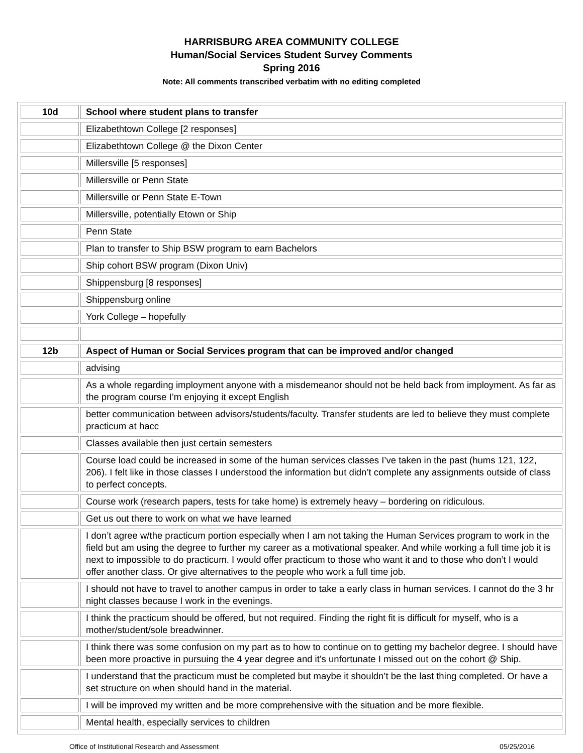HARRISBURG AREA COMMUNITY COLLEGE
Human/Social Services Student Survey Comments
Spring 2016
Note: All comments transcribed verbatim with no editing completed
| 10d | School where student plans to transfer |
| --- | --- |
| | Elizabethtown College [2 responses] |
| | Elizabethtown College @ the Dixon Center |
| | Millersville [5 responses] |
| | Millersville or Penn State |
| | Millersville or Penn State E-Town |
| | Millersville, potentially Etown or Ship |
| | Penn State |
| | Plan to transfer to Ship BSW program to earn Bachelors |
| | Ship cohort BSW program (Dixon Univ) |
| | Shippensburg [8 responses] |
| | Shippensburg online |
| | York College – hopefully |
| 12b | Aspect of Human or Social Services program that can be improved and/or changed |
| | advising |
| | As a whole regarding imployment anyone with a misdemeanor should not be held back from imployment. As far as the program course I’m enjoying it except English |
| | better communication between advisors/students/faculty. Transfer students are led to believe they must complete practicum at hacc |
| | Classes available then just certain semesters |
| | Course load could be increased in some of the human services classes I’ve taken in the past (hums 121, 122, 206). I felt like in those classes I understood the information but didn’t complete any assignments outside of class to perfect concepts. |
| | Course work (research papers, tests for take home) is extremely heavy – bordering on ridiculous. |
| | Get us out there to work on what we have learned |
| | I don’t agree w/the practicum portion especially when I am not taking the Human Services program to work in the field but am using the degree to further my career as a motivational speaker. And while working a full time job it is next to impossible to do practicum. I would offer practicum to those who want it and to those who don’t I would offer another class. Or give alternatives to the people who work a full time job. |
| | I should not have to travel to another campus in order to take a early class in human services. I cannot do the 3 hr night classes because I work in the evenings. |
| | I think the practicum should be offered, but not required. Finding the right fit is difficult for myself, who is a mother/student/sole breadwinner. |
| | I think there was some confusion on my part as to how to continue on to getting my bachelor degree. I should have been more proactive in pursuing the 4 year degree and it’s unfortunate I missed out on the cohort @ Ship. |
| | I understand that the practicum must be completed but maybe it shouldn’t be the last thing completed. Or have a set structure on when should hand in the material. |
| | I will be improved my written and be more comprehensive with the situation and be more flexible. |
| | Mental health, especially services to children |
Office of Institutional Research and Assessment 05/25/2016